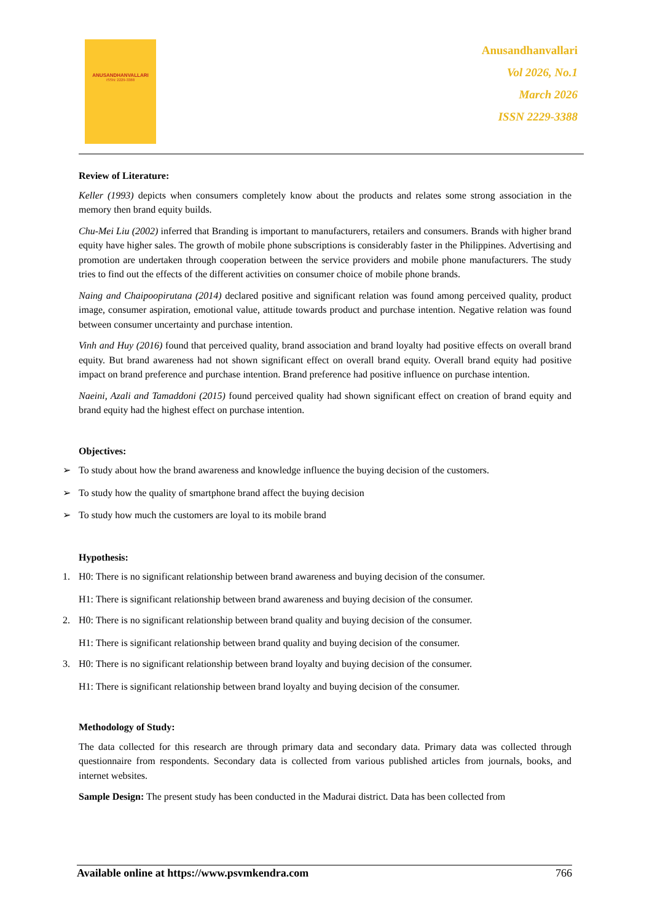ANUSANDHANVALLARI
ISSN: 2229-3388
Anusandhanvallari
Vol 2026, No.1
March 2026
ISSN 2229-3388
Review of Literature:
Keller (1993) depicts when consumers completely know about the products and relates some strong association in the memory then brand equity builds.
Chu-Mei Liu (2002) inferred that Branding is important to manufacturers, retailers and consumers. Brands with higher brand equity have higher sales. The growth of mobile phone subscriptions is considerably faster in the Philippines. Advertising and promotion are undertaken through cooperation between the service providers and mobile phone manufacturers. The study tries to find out the effects of the different activities on consumer choice of mobile phone brands.
Naing and Chaipoopirutana (2014) declared positive and significant relation was found among perceived quality, product image, consumer aspiration, emotional value, attitude towards product and purchase intention. Negative relation was found between consumer uncertainty and purchase intention.
Vinh and Huy (2016) found that perceived quality, brand association and brand loyalty had positive effects on overall brand equity. But brand awareness had not shown significant effect on overall brand equity. Overall brand equity had positive impact on brand preference and purchase intention. Brand preference had positive influence on purchase intention.
Naeini, Azali and Tamaddoni (2015) found perceived quality had shown significant effect on creation of brand equity and brand equity had the highest effect on purchase intention.
Objectives:
➢ To study about how the brand awareness and knowledge influence the buying decision of the customers.
➢ To study how the quality of smartphone brand affect the buying decision
➢ To study how much the customers are loyal to its mobile brand
Hypothesis:
1. H0: There is no significant relationship between brand awareness and buying decision of the consumer.
H1: There is significant relationship between brand awareness and buying decision of the consumer.
2. H0: There is no significant relationship between brand quality and buying decision of the consumer.
H1: There is significant relationship between brand quality and buying decision of the consumer.
3. H0: There is no significant relationship between brand loyalty and buying decision of the consumer.
H1: There is significant relationship between brand loyalty and buying decision of the consumer.
Methodology of Study:
The data collected for this research are through primary data and secondary data. Primary data was collected through questionnaire from respondents. Secondary data is collected from various published articles from journals, books, and internet websites.
Sample Design: The present study has been conducted in the Madurai district. Data has been collected from
Available online at https://www.psvmkendra.com 766